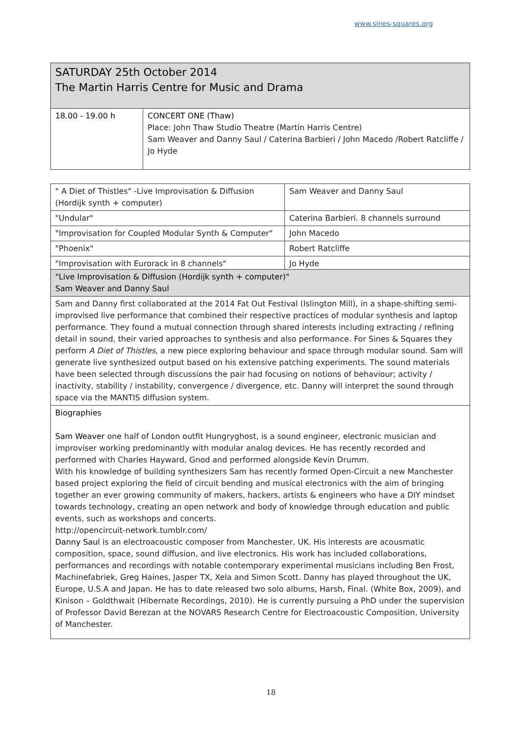www.sines-squares.org
| SATURDAY 25th October 2014 The Martin Harris Centre for Music and Drama | |
| 18.00 - 19.00 h | CONCERT ONE (Thaw) Place: John Thaw Studio Theatre (Martin Harris Centre) Sam Weaver and Danny Saul / Caterina Barbieri / John Macedo /Robert Ratcliffe / Jo Hyde |
| " A Diet of Thistles" -Live Improvisation & Diffusion (Hordijk synth + computer) | Sam Weaver and Danny Saul |
| "Undular" | Caterina Barbieri. 8 channels surround |
| "Improvisation for Coupled Modular Synth & Computer" | John Macedo |
| "Phoenix" | Robert Ratcliffe |
| "Improvisation with Eurorack in 8 channels" | Jo Hyde |
| "Live Improvisation & Diffusion (Hordijk synth + computer)" Sam Weaver and Danny Saul |
| Sam and Danny first collaborated at the 2014 Fat Out Festival (Islington Mill), in a shape-shifting semi-improvised live performance that combined their respective practices of modular synthesis and laptop performance. They found a mutual connection through shared interests including extracting / refining detail in sound, their varied approaches to synthesis and also performance. For Sines & Squares they perform A Diet of Thistles , a new piece exploring behaviour and space through modular sound. Sam will generate live synthesized output based on his extensive patching experiments. The sound materials have been selected through discussions the pair had focusing on notions of behaviour; activity / inactivity, stability / instability, convergence / divergence, etc. Danny will interpret the sound through space via the MANTIS diffusion system. |
| Biographies Sam Weaver one half of London outfit Hungryghost, is a sound engineer, electronic musician and improviser working predominantly with modular analog devices. He has recently recorded and performed with Charles Hayward, Gnod and performed alongside Kevin Drumm. With his knowledge of building synthesizers Sam has recently formed Open-Circuit a new Manchester based project exploring the field of circuit bending and musical electronics with the aim of bringing together an ever growing community of makers, hackers, artists & engineers who have a DIY mindset towards technology, creating an open network and body of knowledge through education and public events, such as workshops and concerts. http://opencircuit-network.tumblr.com/ Danny Saul is an electroacoustic composer from Manchester, UK. His interests are acousmatic composition, space, sound diffusion, and live electronics. His work has included collaborations, performances and recordings with notable contemporary experimental musicians including Ben Frost, Machinefabriek, Greg Haines, Jasper TX, Xela and Simon Scott. Danny has played throughout the UK, Europe, U.S.A and Japan. He has to date released two solo albums, Harsh, Final. (White Box, 2009), and Kinison – Goldthwait (Hibernate Recordings, 2010). He is currently pursuing a PhD under the supervision of Professor David Berezan at the NOVARS Research Centre for Electroacoustic Composition, University of Manchester. |
18